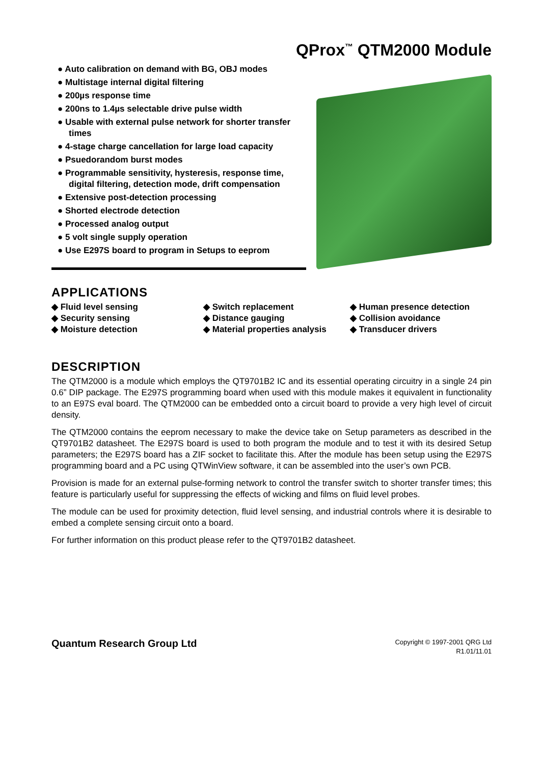QProx<sup>™</sup> QTM2000 Module
● Auto calibration on demand with BG, OBJ modes
● Multistage internal digital filtering
● 200µs response time
● 200ns to 1.4µs selectable drive pulse width
● Usable with external pulse network for shorter transfer times
● 4-stage charge cancellation for large load capacity
● Psuedorandom burst modes
● Programmable sensitivity, hysteresis, response time, digital filtering, detection mode, drift compensation
● Extensive post-detection processing
● Shorted electrode detection
● Processed analog output
● 5 volt single supply operation
● Use E297S board to program in Setups to eeprom
APPLICATIONS
◆ Fluid level sensing
◆ Switch replacement
◆ Human presence detection
◆ Security sensing
◆ Distance gauging
◆ Collision avoidance
◆ Moisture detection
◆ Material properties analysis
◆ Transducer drivers
DESCRIPTION
The QTM2000 is a module which employs the QT9701B2 IC and its essential operating circuitry in a single 24 pin 0.6” DIP package. The E297S programming board when used with this module makes it equivalent in functionality to an E97S eval board. The QTM2000 can be embedded onto a circuit board to provide a very high level of circuit density.
The QTM2000 contains the eeprom necessary to make the device take on Setup parameters as described in the QT9701B2 datasheet. The E297S board is used to both program the module and to test it with its desired Setup parameters; the E297S board has a ZIF socket to facilitate this. After the module has been setup using the E297S programming board and a PC using QTWinView software, it can be assembled into the user’s own PCB.
Provision is made for an external pulse-forming network to control the transfer switch to shorter transfer times; this feature is particularly useful for suppressing the effects of wicking and films on fluid level probes.
The module can be used for proximity detection, fluid level sensing, and industrial controls where it is desirable to embed a complete sensing circuit onto a board.
For further information on this product please refer to the QT9701B2 datasheet.
Quantum Research Group Ltd
Copyright © 1997-2001 QRG Ltd
R1.01/11.01